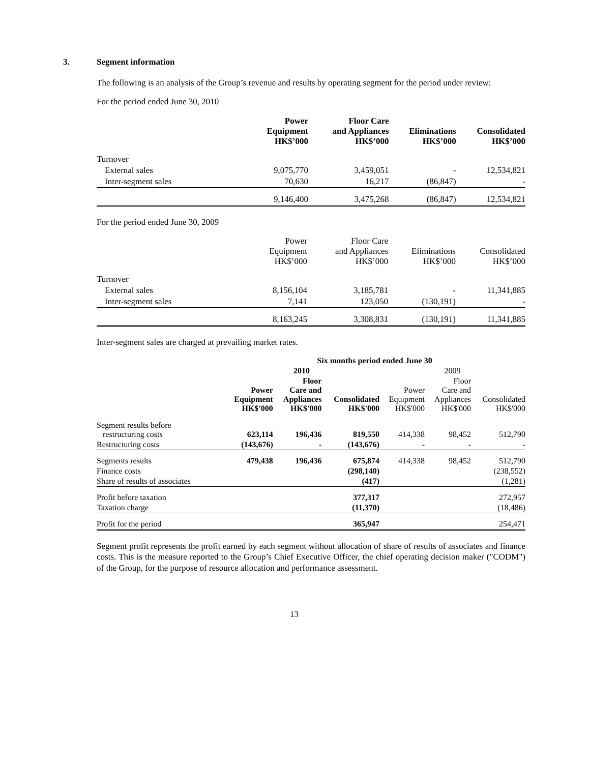3. Segment information
The following is an analysis of the Group’s revenue and results by operating segment for the period under review:
For the period ended June 30, 2010
| | Power Equipment HK$’000 | Floor Care and Appliances HK$’000 | Eliminations HK$’000 | Consolidated HK$’000 |
| --- | --- | --- | --- | --- |
| Turnover | | | | |
| External sales | 9,075,770 | 3,459,051 | - | 12,534,821 |
| Inter-segment sales | 70,630 | 16,217 | (86,847) | - |
| | 9,146,400 | 3,475,268 | (86,847) | 12,534,821 |
For the period ended June 30, 2009
| | Power Equipment HK$’000 | Floor Care and Appliances HK$’000 | Eliminations HK$’000 | Consolidated HK$’000 |
| --- | --- | --- | --- | --- |
| Turnover | | | | |
| External sales | 8,156,104 | 3,185,781 | - | 11,341,885 |
| Inter-segment sales | 7,141 | 123,050 | (130,191) | - |
| | 8,163,245 | 3,308,831 | (130,191) | 11,341,885 |
Inter-segment sales are charged at prevailing market rates.
| | Six months period ended June 30 | | | | | |
| --- | --- | --- | --- | --- | --- | --- |
| | 2010 | | | 2009 | | |
| | Power Equipment HK$'000 | Floor Care and Appliances HK$'000 | Consolidated HK$'000 | Power Equipment HK$'000 | Floor Care and Appliances HK$'000 | Consolidated HK$'000 |
| Segment results before restructuring costs | 623,114 | 196,436 | 819,550 | 414,338 | 98,452 | 512,790 |
| Restructuring costs | (143,676) | - | (143,676) | - | - | - |
| Segments results | 479,438 | 196,436 | 675,874 | 414,338 | 98,452 | 512,790 |
| Finance costs | | | (298,140) | | | (238,552) |
| Share of results of associates | | | (417) | | | (1,281) |
| Profit before taxation | | | 377,317 | | | 272,957 |
| Taxation charge | | | (11,370) | | | (18,486) |
| Profit for the period | | | 365,947 | | | 254,471 |
Segment profit represents the profit earned by each segment without allocation of share of results of associates and finance costs. This is the measure reported to the Group’s Chief Executive Officer, the chief operating decision maker ("CODM") of the Group, for the purpose of resource allocation and performance assessment.
13